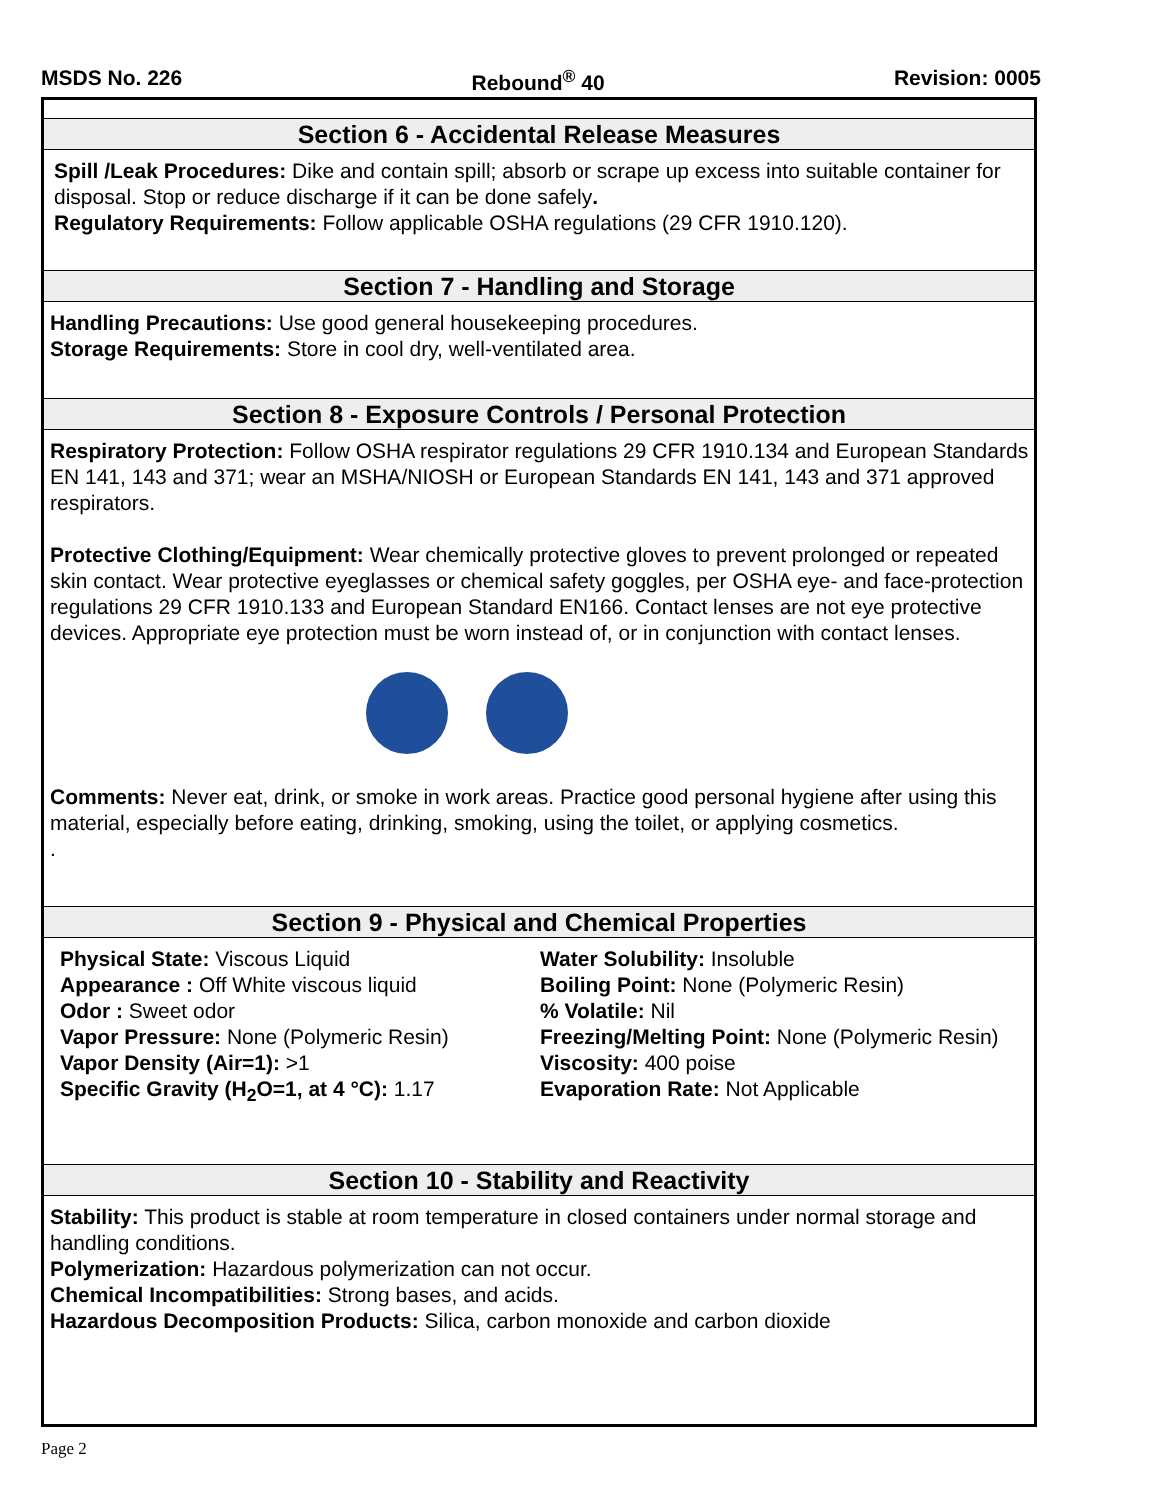MSDS No. 226 Rebound<sup>®</sup> 40 Revision: 0005
Section 6 - Accidental Release Measures
Spill /Leak Procedures: Dike and contain spill; absorb or scrape up excess into suitable container for disposal. Stop or reduce discharge if it can be done safely.
Regulatory Requirements: Follow applicable OSHA regulations (29 CFR 1910.120).
Section 7 - Handling and Storage
Handling Precautions: Use good general housekeeping procedures.
Storage Requirements: Store in cool dry, well-ventilated area.
Section 8 - Exposure Controls / Personal Protection
Respiratory Protection: Follow OSHA respirator regulations 29 CFR 1910.134 and European Standards EN 141, 143 and 371; wear an MSHA/NIOSH or European Standards EN 141, 143 and 371 approved respirators.
Protective Clothing/Equipment: Wear chemically protective gloves to prevent prolonged or repeated skin contact. Wear protective eyeglasses or chemical safety goggles, per OSHA eye- and face-protection regulations 29 CFR 1910.133 and European Standard EN166. Contact lenses are not eye protective devices. Appropriate eye protection must be worn instead of, or in conjunction with contact lenses.
Comments: Never eat, drink, or smoke in work areas. Practice good personal hygiene after using this material, especially before eating, drinking, smoking, using the toilet, or applying cosmetics.
.
Section 9 - Physical and Chemical Properties
Physical State: Viscous Liquid
Appearance : Off White viscous liquid
Odor : Sweet odor
Vapor Pressure: None (Polymeric Resin)
Vapor Density (Air=1): >1
Specific Gravity (H<sub>2</sub>O=1, at 4 °C): 1.17
Water Solubility: Insoluble
Boiling Point: None (Polymeric Resin)
% Volatile: Nil
Freezing/Melting Point: None (Polymeric Resin)
Viscosity: 400 poise
Evaporation Rate: Not Applicable
Section 10 - Stability and Reactivity
Stability: This product is stable at room temperature in closed containers under normal storage and handling conditions.
Polymerization: Hazardous polymerization can not occur.
Chemical Incompatibilities: Strong bases, and acids.
Hazardous Decomposition Products: Silica, carbon monoxide and carbon dioxide
Page 2